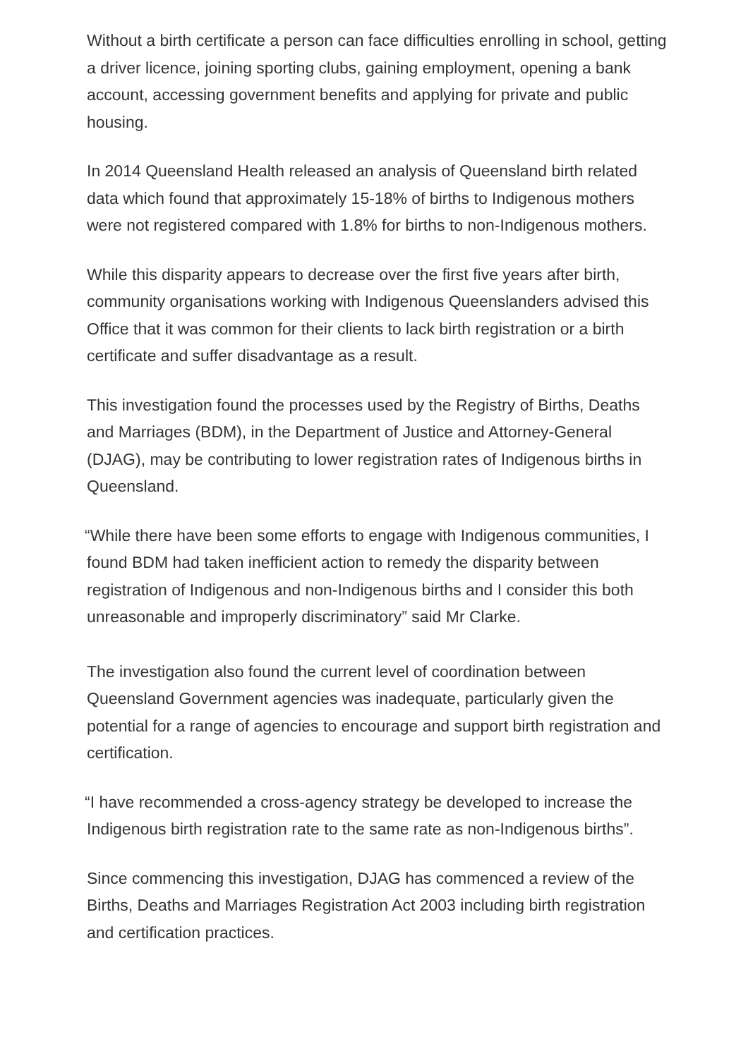Without a birth certificate a person can face difficulties enrolling in school, getting a driver licence, joining sporting clubs, gaining employment, opening a bank account, accessing government benefits and applying for private and public housing.
In 2014 Queensland Health released an analysis of Queensland birth related data which found that approximately 15-18% of births to Indigenous mothers were not registered compared with 1.8% for births to non-Indigenous mothers.
While this disparity appears to decrease over the first five years after birth, community organisations working with Indigenous Queenslanders advised this Office that it was common for their clients to lack birth registration or a birth certificate and suffer disadvantage as a result.
This investigation found the processes used by the Registry of Births, Deaths and Marriages (BDM), in the Department of Justice and Attorney-General (DJAG), may be contributing to lower registration rates of Indigenous births in Queensland.
“While there have been some efforts to engage with Indigenous communities, I found BDM had taken inefficient action to remedy the disparity between registration of Indigenous and non-Indigenous births and I consider this both unreasonable and improperly discriminatory” said Mr Clarke.
The investigation also found the current level of coordination between Queensland Government agencies was inadequate, particularly given the potential for a range of agencies to encourage and support birth registration and certification.
“I have recommended a cross-agency strategy be developed to increase the Indigenous birth registration rate to the same rate as non-Indigenous births”.
Since commencing this investigation, DJAG has commenced a review of the Births, Deaths and Marriages Registration Act 2003 including birth registration and certification practices.